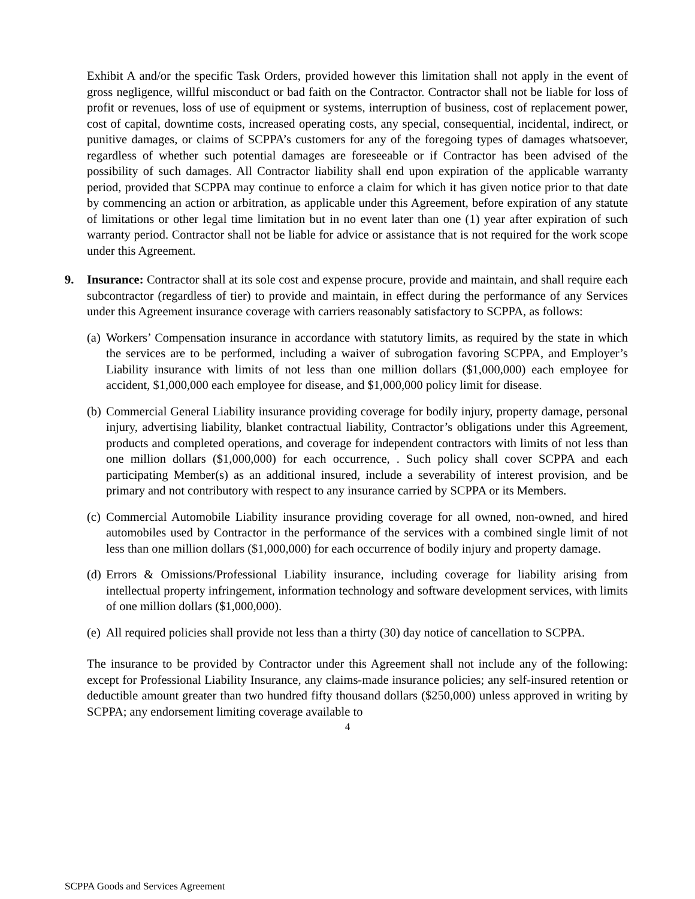Exhibit A and/or the specific Task Orders, provided however this limitation shall not apply in the event of gross negligence, willful misconduct or bad faith on the Contractor. Contractor shall not be liable for loss of profit or revenues, loss of use of equipment or systems, interruption of business, cost of replacement power, cost of capital, downtime costs, increased operating costs, any special, consequential, incidental, indirect, or punitive damages, or claims of SCPPA’s customers for any of the foregoing types of damages whatsoever, regardless of whether such potential damages are foreseeable or if Contractor has been advised of the possibility of such damages. All Contractor liability shall end upon expiration of the applicable warranty period, provided that SCPPA may continue to enforce a claim for which it has given notice prior to that date by commencing an action or arbitration, as applicable under this Agreement, before expiration of any statute of limitations or other legal time limitation but in no event later than one (1) year after expiration of such warranty period. Contractor shall not be liable for advice or assistance that is not required for the work scope under this Agreement.
9. Insurance: Contractor shall at its sole cost and expense procure, provide and maintain, and shall require each subcontractor (regardless of tier) to provide and maintain, in effect during the performance of any Services under this Agreement insurance coverage with carriers reasonably satisfactory to SCPPA, as follows:
(a)
Workers’ Compensation insurance in accordance with statutory limits, as required by the state in which the services are to be performed, including a waiver of subrogation favoring SCPPA, and Employer’s Liability insurance with limits of not less than one million dollars ($1,000,000) each employee for accident, $1,000,000 each employee for disease, and $1,000,000 policy limit for disease.
(b)
Commercial General Liability insurance providing coverage for bodily injury, property damage, personal injury, advertising liability, blanket contractual liability, Contractor’s obligations under this Agreement, products and completed operations, and coverage for independent contractors with limits of not less than one million dollars ($1,000,000) for each occurrence, . Such policy shall cover SCPPA and each participating Member(s) as an additional insured, include a severability of interest provision, and be primary and not contributory with respect to any insurance carried by SCPPA or its Members.
(c)
Commercial Automobile Liability insurance providing coverage for all owned, non-owned, and hired automobiles used by Contractor in the performance of the services with a combined single limit of not less than one million dollars ($1,000,000) for each occurrence of bodily injury and property damage.
(d)
Errors & Omissions/Professional Liability insurance, including coverage for liability arising from intellectual property infringement, information technology and software development services, with limits of one million dollars ($1,000,000).
(e)
All required policies shall provide not less than a thirty (30) day notice of cancellation to SCPPA.
The insurance to be provided by Contractor under this Agreement shall not include any of the following: except for Professional Liability Insurance, any claims-made insurance policies; any self-insured retention or deductible amount greater than two hundred fifty thousand dollars ($250,000) unless approved in writing by SCPPA; any endorsement limiting coverage available to
4
SCPPA Goods and Services Agreement